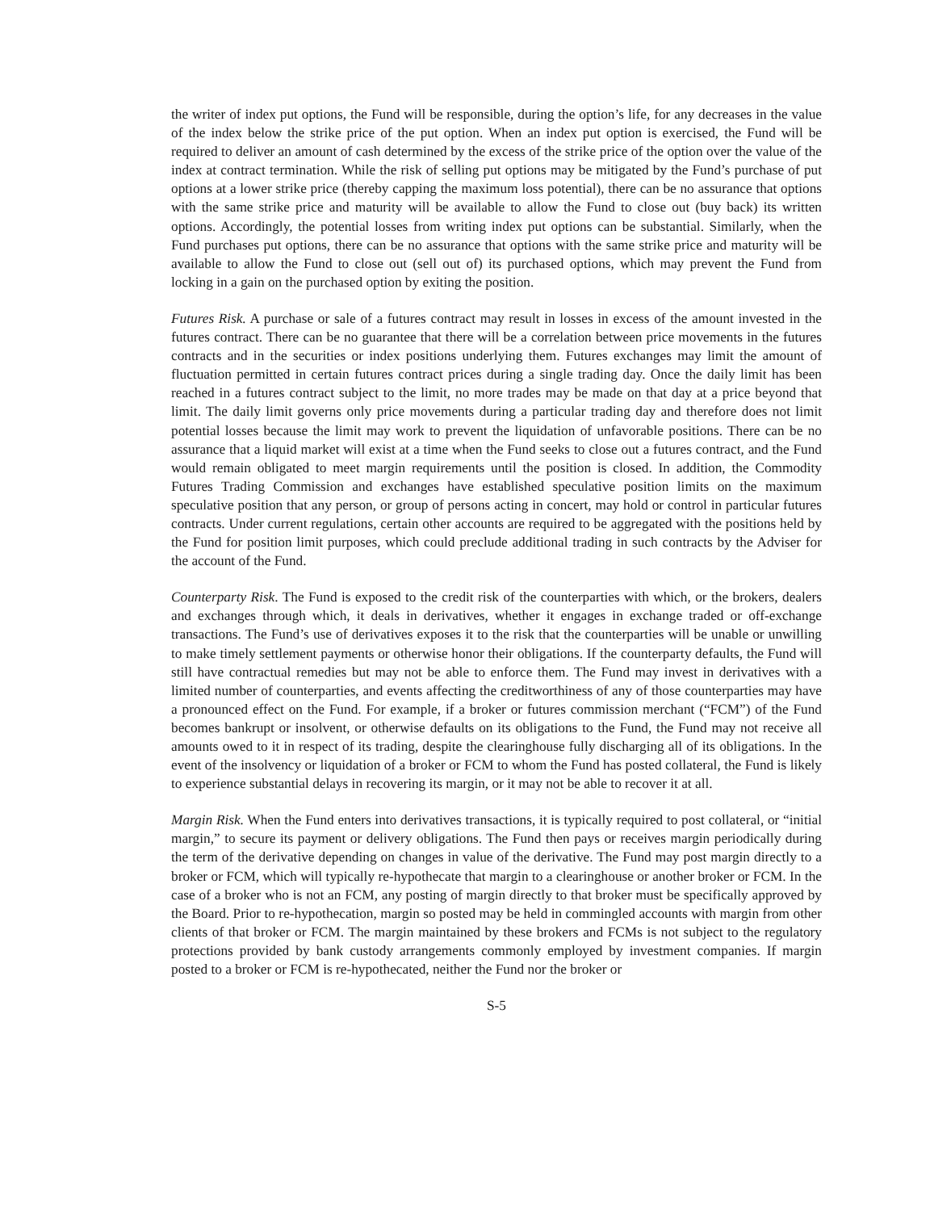the writer of index put options, the Fund will be responsible, during the option’s life, for any decreases in the value of the index below the strike price of the put option. When an index put option is exercised, the Fund will be required to deliver an amount of cash determined by the excess of the strike price of the option over the value of the index at contract termination. While the risk of selling put options may be mitigated by the Fund’s purchase of put options at a lower strike price (thereby capping the maximum loss potential), there can be no assurance that options with the same strike price and maturity will be available to allow the Fund to close out (buy back) its written options. Accordingly, the potential losses from writing index put options can be substantial. Similarly, when the Fund purchases put options, there can be no assurance that options with the same strike price and maturity will be available to allow the Fund to close out (sell out of) its purchased options, which may prevent the Fund from locking in a gain on the purchased option by exiting the position.
Futures Risk. A purchase or sale of a futures contract may result in losses in excess of the amount invested in the futures contract. There can be no guarantee that there will be a correlation between price movements in the futures contracts and in the securities or index positions underlying them. Futures exchanges may limit the amount of fluctuation permitted in certain futures contract prices during a single trading day. Once the daily limit has been reached in a futures contract subject to the limit, no more trades may be made on that day at a price beyond that limit. The daily limit governs only price movements during a particular trading day and therefore does not limit potential losses because the limit may work to prevent the liquidation of unfavorable positions. There can be no assurance that a liquid market will exist at a time when the Fund seeks to close out a futures contract, and the Fund would remain obligated to meet margin requirements until the position is closed. In addition, the Commodity Futures Trading Commission and exchanges have established speculative position limits on the maximum speculative position that any person, or group of persons acting in concert, may hold or control in particular futures contracts. Under current regulations, certain other accounts are required to be aggregated with the positions held by the Fund for position limit purposes, which could preclude additional trading in such contracts by the Adviser for the account of the Fund.
Counterparty Risk. The Fund is exposed to the credit risk of the counterparties with which, or the brokers, dealers and exchanges through which, it deals in derivatives, whether it engages in exchange traded or off-exchange transactions. The Fund’s use of derivatives exposes it to the risk that the counterparties will be unable or unwilling to make timely settlement payments or otherwise honor their obligations. If the counterparty defaults, the Fund will still have contractual remedies but may not be able to enforce them. The Fund may invest in derivatives with a limited number of counterparties, and events affecting the creditworthiness of any of those counterparties may have a pronounced effect on the Fund. For example, if a broker or futures commission merchant (“FCM”) of the Fund becomes bankrupt or insolvent, or otherwise defaults on its obligations to the Fund, the Fund may not receive all amounts owed to it in respect of its trading, despite the clearinghouse fully discharging all of its obligations. In the event of the insolvency or liquidation of a broker or FCM to whom the Fund has posted collateral, the Fund is likely to experience substantial delays in recovering its margin, or it may not be able to recover it at all.
Margin Risk. When the Fund enters into derivatives transactions, it is typically required to post collateral, or “initial margin,” to secure its payment or delivery obligations. The Fund then pays or receives margin periodically during the term of the derivative depending on changes in value of the derivative. The Fund may post margin directly to a broker or FCM, which will typically re-hypothecate that margin to a clearinghouse or another broker or FCM. In the case of a broker who is not an FCM, any posting of margin directly to that broker must be specifically approved by the Board. Prior to re-hypothecation, margin so posted may be held in commingled accounts with margin from other clients of that broker or FCM. The margin maintained by these brokers and FCMs is not subject to the regulatory protections provided by bank custody arrangements commonly employed by investment companies. If margin posted to a broker or FCM is re-hypothecated, neither the Fund nor the broker or
S-5